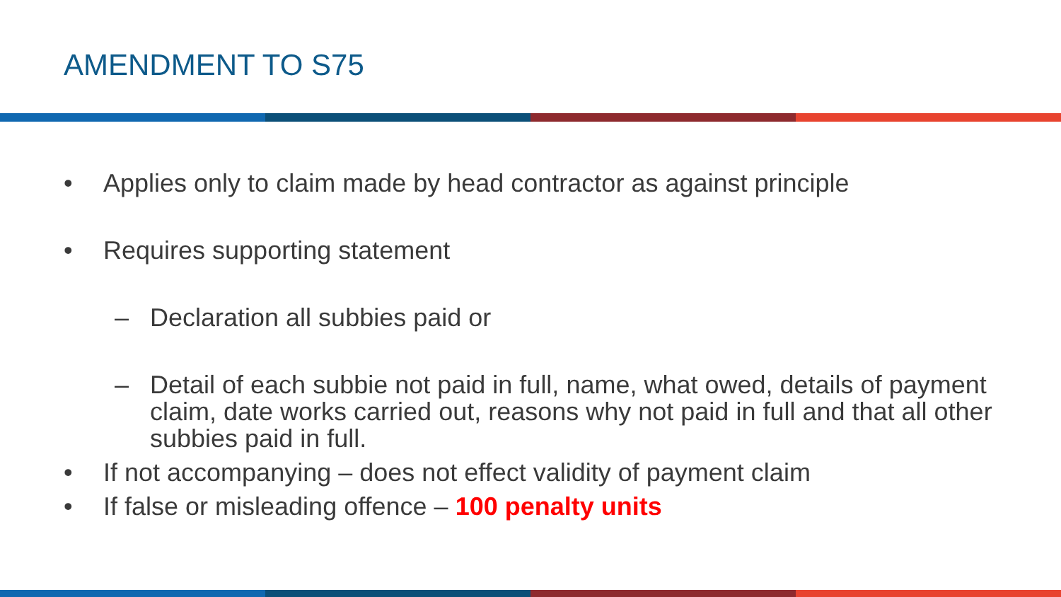AMENDMENT TO S75
• Applies only to claim made by head contractor as against principle
• Requires supporting statement
– Declaration all subbies paid or
– Detail of each subbie not paid in full, name, what owed, details of payment claim, date works carried out, reasons why not paid in full and that all other subbies paid in full.
• If not accompanying – does not effect validity of payment claim
• If false or misleading offence – 100 penalty units